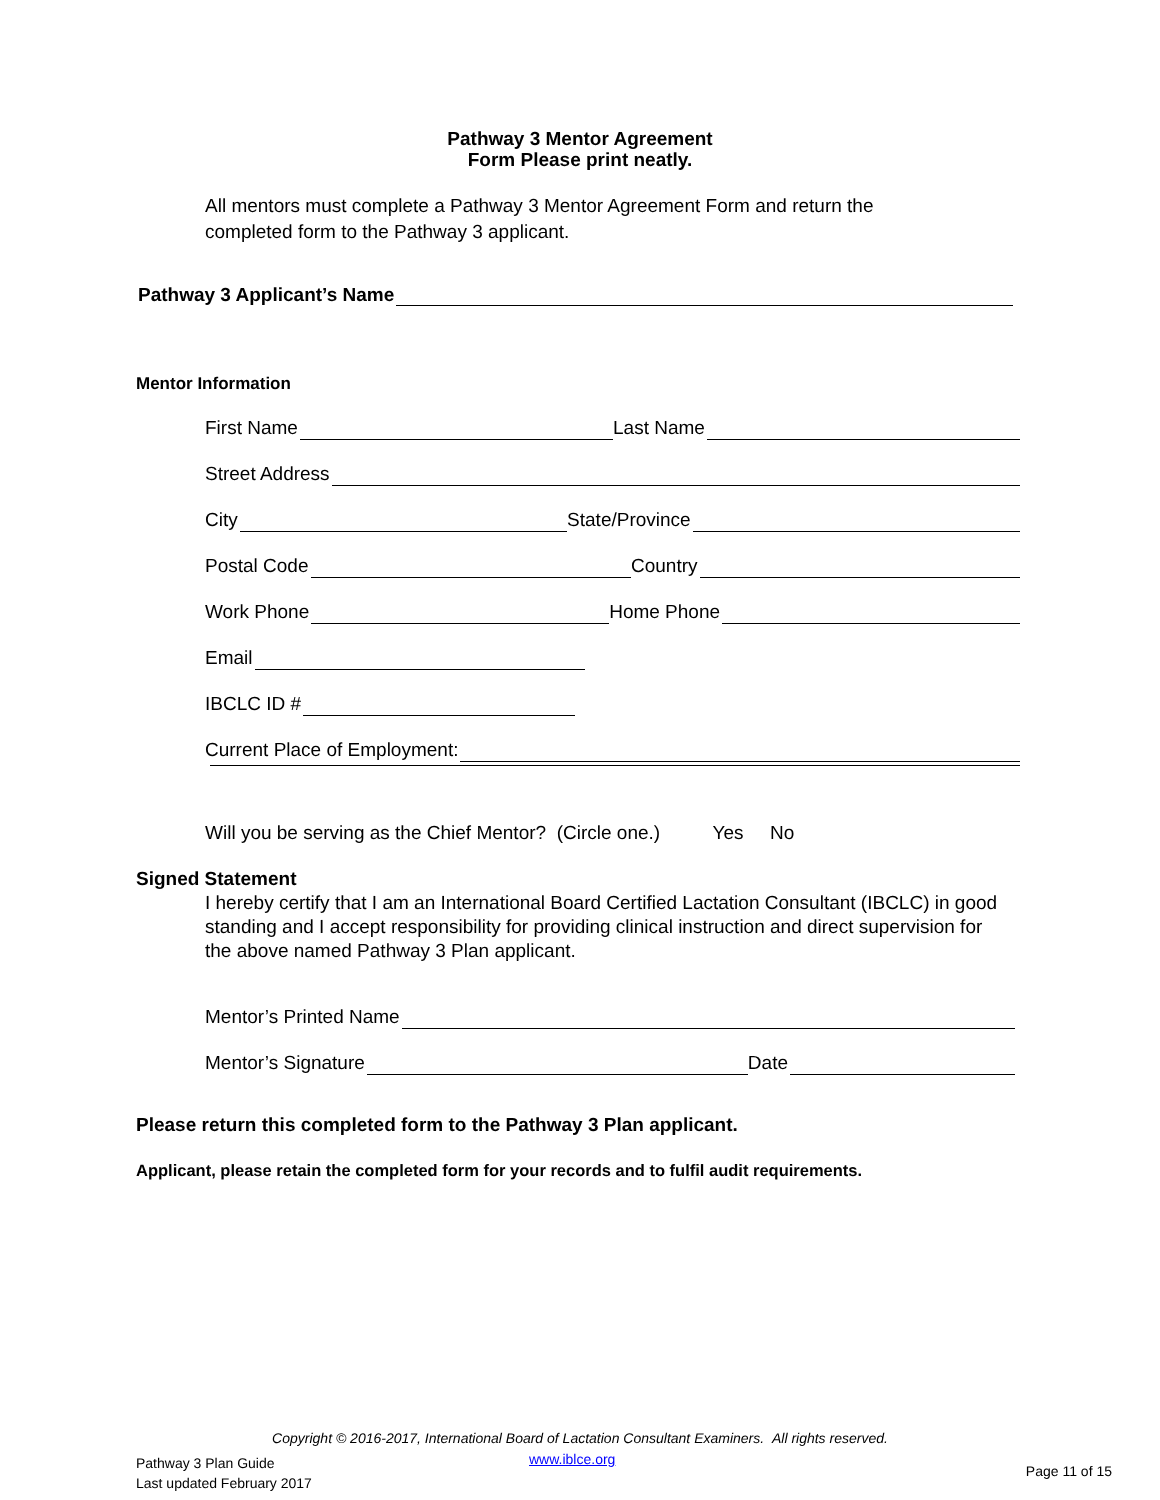Pathway 3 Mentor Agreement
Form Please print neatly.
All mentors must complete a Pathway 3 Mentor Agreement Form and return the completed form to the Pathway 3 applicant.
Pathway 3 Applicant’s Name
Mentor Information
First Name Last Name
Street Address
City State/Province
Postal Code Country
Work Phone Home Phone
Email
IBCLC ID #
Current Place of Employment:
Will you be serving as the Chief Mentor? (Circle one.) Yes No
Signed Statement
I hereby certify that I am an International Board Certified Lactation Consultant (IBCLC) in good standing and I accept responsibility for providing clinical instruction and direct supervision for the above named Pathway 3 Plan applicant.
Mentor’s Printed Name
Mentor’s Signature Date
Please return this completed form to the Pathway 3 Plan applicant.
Applicant, please retain the completed form for your records and to fulfil audit requirements.
Copyright © 2016-2017, International Board of Lactation Consultant Examiners. All rights reserved.
Pathway 3 Plan Guide
Last updated February 2017
www.iblce.org
Page 11 of 15